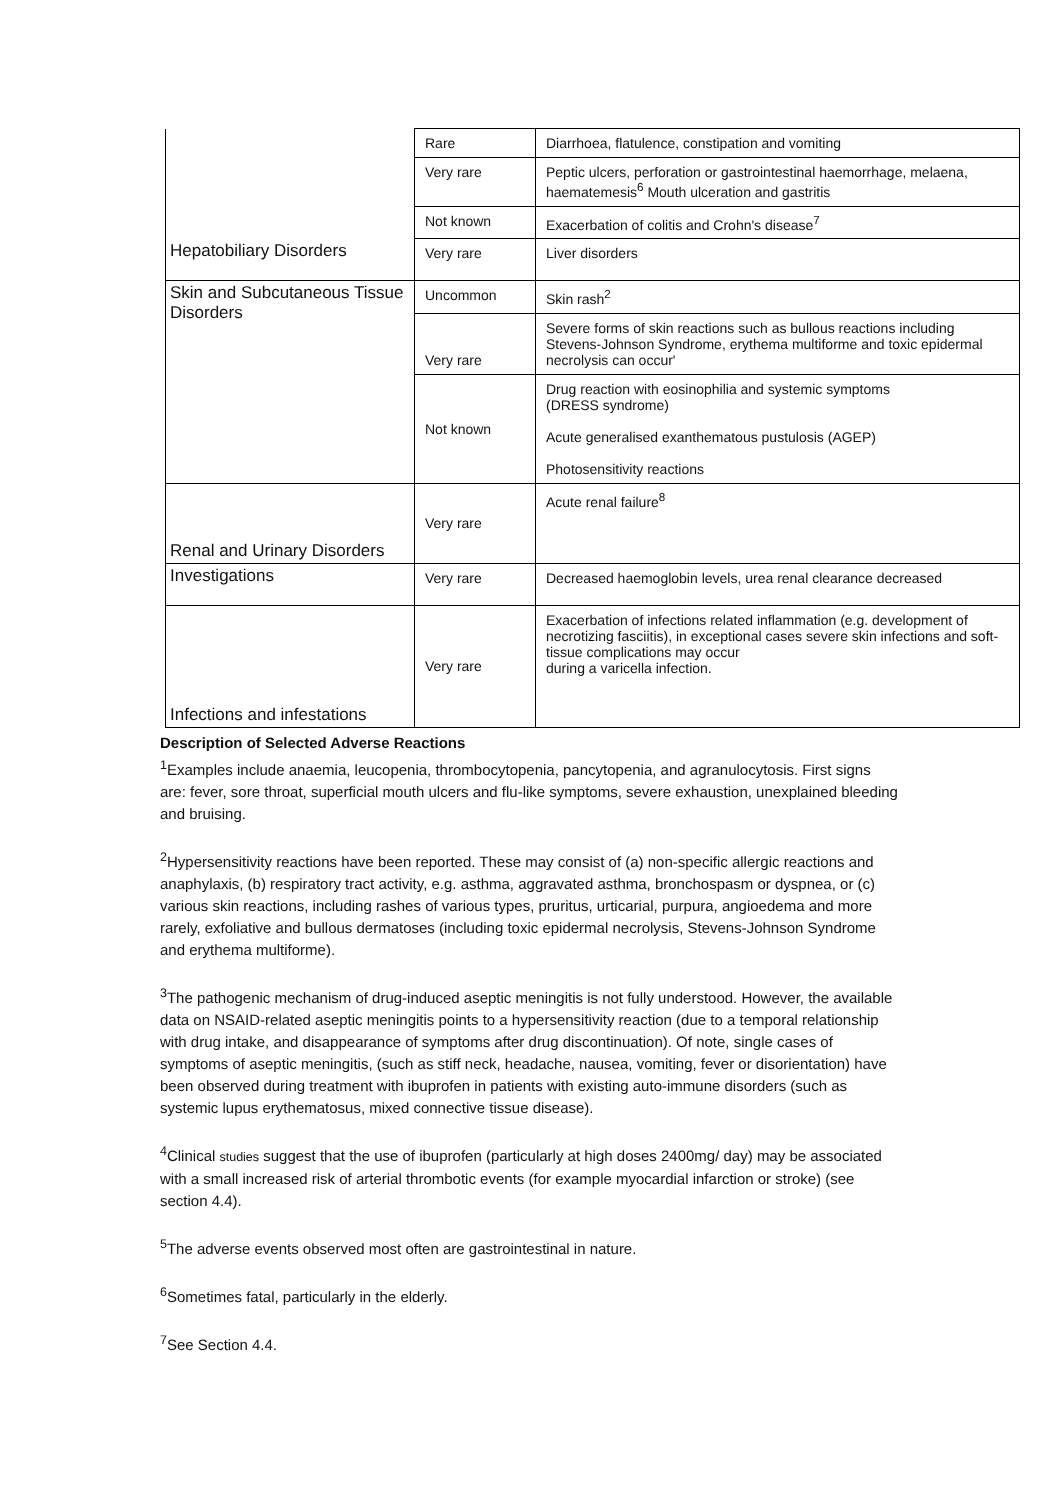| | Rare | Diarrhoea, flatulence, constipation and vomiting |
| | Very rare | Peptic ulcers, perforation or gastrointestinal haemorrhage, melaena, haematemesis<sup>6</sup> Mouth ulceration and gastritis |
| | Not known | Exacerbation of colitis and Crohn's disease<sup>7</sup> |
| Hepatobiliary Disorders | Very rare | Liver disorders |
| Skin and Subcutaneous Tissue Disorders | Uncommon | Skin rash<sup>2</sup> |
| | Very rare | Severe forms of skin reactions such as bullous reactions including Stevens-Johnson Syndrome, erythema multiforme and toxic epidermal necrolysis can occur' |
| | Not known | Drug reaction with eosinophilia and systemic symptoms (DRESS syndrome) Acute generalised exanthematous pustulosis (AGEP) Photosensitivity reactions |
| Renal and Urinary Disorders | Very rare | Acute renal failure<sup>8</sup> |
| Investigations | Very rare | Decreased haemoglobin levels, urea renal clearance decreased |
| Infections and infestations | Very rare | Exacerbation of infections related inflammation (e.g. development of necrotizing fasciitis), in exceptional cases severe skin infections and soft-tissue complications may occur during a varicella infection. |
Description of Selected Adverse Reactions
<sup>1</sup> Examples include anaemia, leucopenia, thrombocytopenia, pancytopenia, and agranulocytosis. First signs are: fever, sore throat, superficial mouth ulcers and flu-like symptoms, severe exhaustion, unexplained bleeding and bruising.
<sup>2</sup> Hypersensitivity reactions have been reported. These may consist of (a) non-specific allergic reactions and anaphylaxis, (b) respiratory tract activity, e.g. asthma, aggravated asthma, bronchospasm or dyspnea, or (c) various skin reactions, including rashes of various types, pruritus, urticarial, purpura, angioedema and more rarely, exfoliative and bullous dermatoses (including toxic epidermal necrolysis, Stevens-Johnson Syndrome and erythema multiforme).
<sup>3</sup> The pathogenic mechanism of drug-induced aseptic meningitis is not fully understood. However, the available data on NSAID-related aseptic meningitis points to a hypersensitivity reaction (due to a temporal relationship with drug intake, and disappearance of symptoms after drug discontinuation). Of note, single cases of symptoms of aseptic meningitis, (such as stiff neck, headache, nausea, vomiting, fever or disorientation) have been observed during treatment with ibuprofen in patients with existing auto-immune disorders (such as systemic lupus erythematosus, mixed connective tissue disease).
<sup>4</sup> Clinical studies suggest that the use of ibuprofen (particularly at high doses 2400mg/ day) may be associated with a small increased risk of arterial thrombotic events (for example myocardial infarction or stroke) (see section 4.4).
<sup>5</sup> The adverse events observed most often are gastrointestinal in nature.
<sup>6</sup> Sometimes fatal, particularly in the elderly.
<sup>7</sup> See Section 4.4.